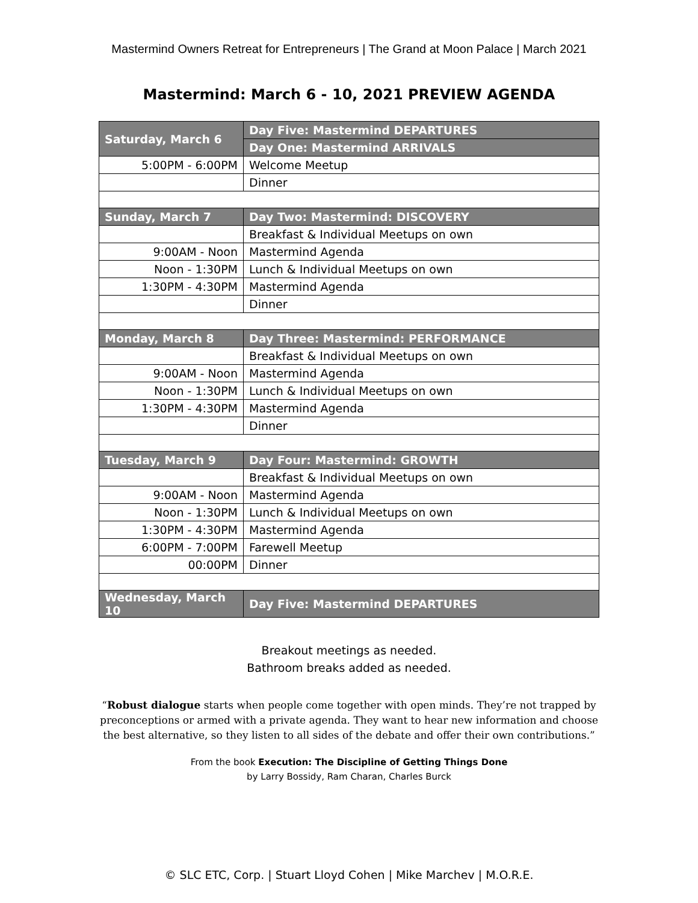Mastermind Owners Retreat for Entrepreneurs | The Grand at Moon Palace | March 2021
Mastermind: March 6 - 10, 2021 PREVIEW AGENDA
| Saturday, March 6 | Day Five: Mastermind DEPARTURES |
| | Day One: Mastermind ARRIVALS |
| 5:00PM - 6:00PM | Welcome Meetup |
| | Dinner |
| Sunday, March 7 | Day Two: Mastermind: DISCOVERY |
| | Breakfast & Individual Meetups on own |
| 9:00AM - Noon | Mastermind Agenda |
| Noon - 1:30PM | Lunch & Individual Meetups on own |
| 1:30PM - 4:30PM | Mastermind Agenda |
| | Dinner |
| Monday, March 8 | Day Three: Mastermind: PERFORMANCE |
| | Breakfast & Individual Meetups on own |
| 9:00AM - Noon | Mastermind Agenda |
| Noon - 1:30PM | Lunch & Individual Meetups on own |
| 1:30PM - 4:30PM | Mastermind Agenda |
| | Dinner |
| Tuesday, March 9 | Day Four: Mastermind: GROWTH |
| | Breakfast & Individual Meetups on own |
| 9:00AM - Noon | Mastermind Agenda |
| Noon - 1:30PM | Lunch & Individual Meetups on own |
| 1:30PM - 4:30PM | Mastermind Agenda |
| 6:00PM - 7:00PM | Farewell Meetup |
| 00:00PM | Dinner |
| Wednesday, March 10 | Day Five: Mastermind DEPARTURES |
Breakout meetings as needed.
Bathroom breaks added as needed.
“Robust dialogue starts when people come together with open minds. They’re not trapped by preconceptions or armed with a private agenda. They want to hear new information and choose the best alternative, so they listen to all sides of the debate and offer their own contributions.”
From the book Execution: The Discipline of Getting Things Done
by Larry Bossidy, Ram Charan, Charles Burck
© SLC ETC, Corp. | Stuart Lloyd Cohen | Mike Marchev | M.O.R.E.